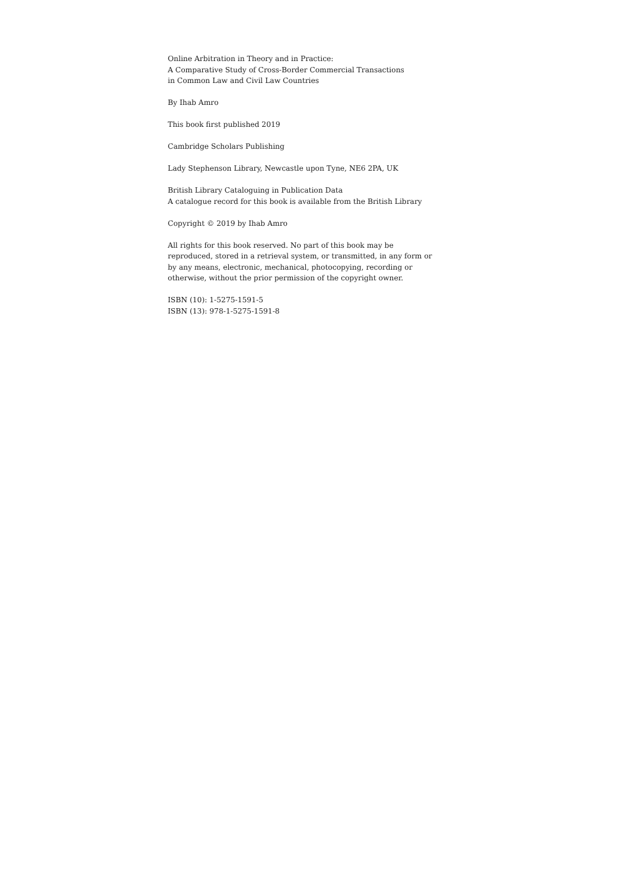Online Arbitration in Theory and in Practice:
A Comparative Study of Cross-Border Commercial Transactions
in Common Law and Civil Law Countries
By Ihab Amro
This book first published 2019
Cambridge Scholars Publishing
Lady Stephenson Library, Newcastle upon Tyne, NE6 2PA, UK
British Library Cataloguing in Publication Data
A catalogue record for this book is available from the British Library
Copyright © 2019 by Ihab Amro
All rights for this book reserved. No part of this book may be reproduced, stored in a retrieval system, or transmitted, in any form or by any means, electronic, mechanical, photocopying, recording or otherwise, without the prior permission of the copyright owner.
ISBN (10): 1-5275-1591-5
ISBN (13): 978-1-5275-1591-8